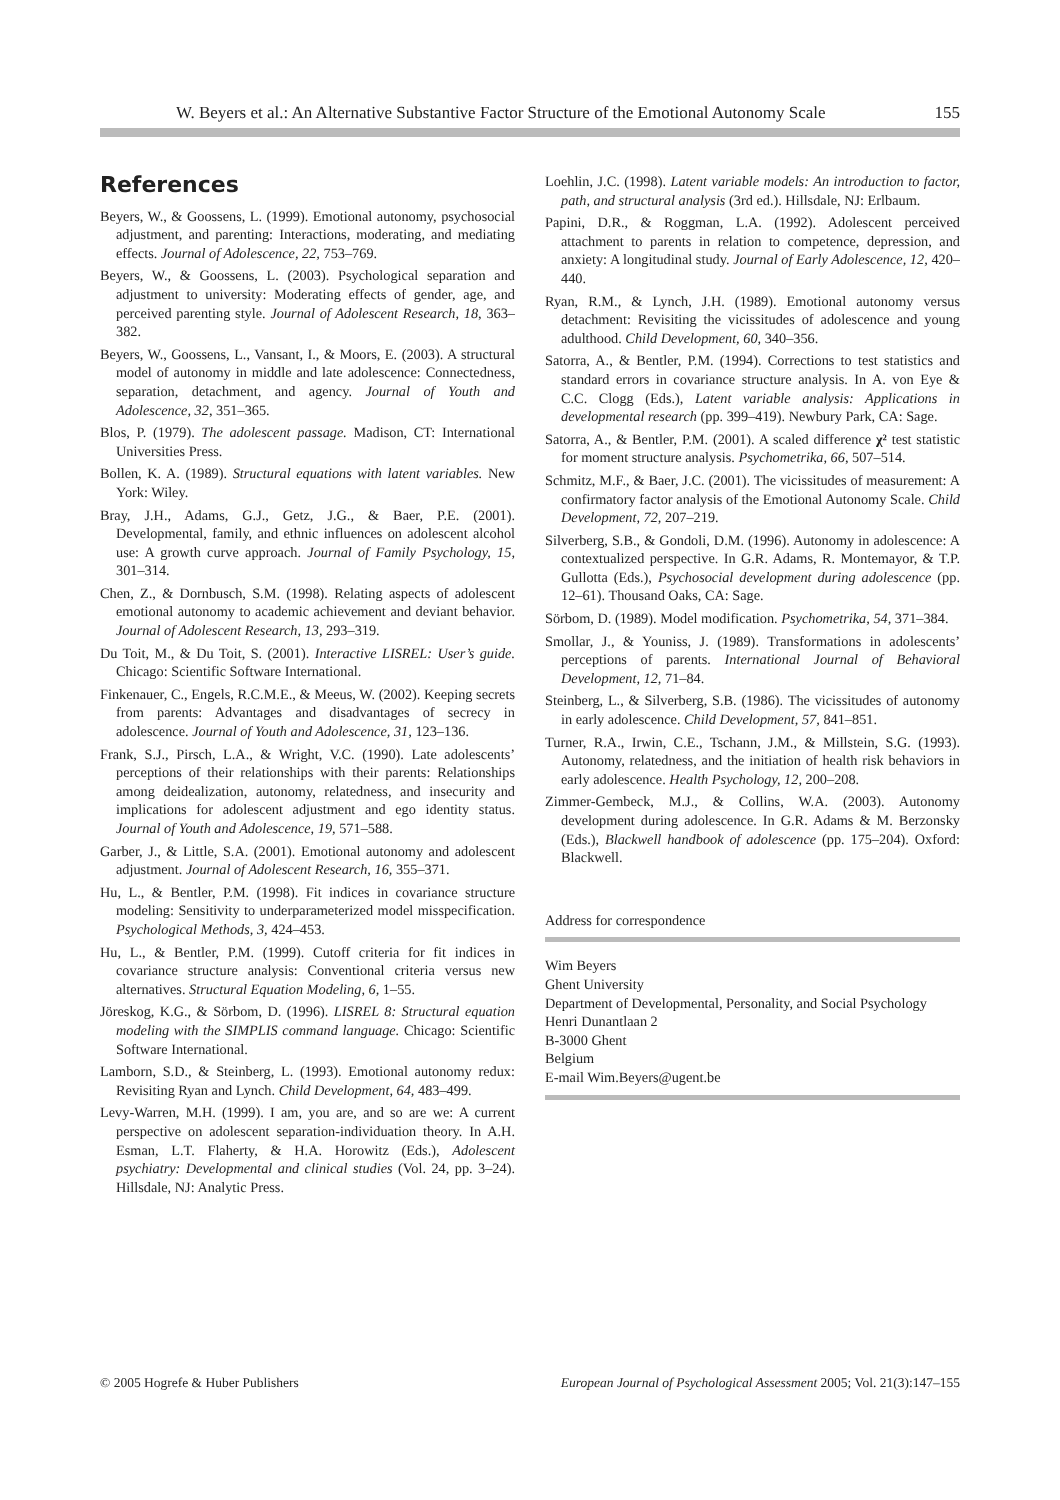W. Beyers et al.: An Alternative Substantive Factor Structure of the Emotional Autonomy Scale 155
References
Beyers, W., & Goossens, L. (1999). Emotional autonomy, psychosocial adjustment, and parenting: Interactions, moderating, and mediating effects. Journal of Adolescence, 22, 753–769.
Beyers, W., & Goossens, L. (2003). Psychological separation and adjustment to university: Moderating effects of gender, age, and perceived parenting style. Journal of Adolescent Research, 18, 363–382.
Beyers, W., Goossens, L., Vansant, I., & Moors, E. (2003). A structural model of autonomy in middle and late adolescence: Connectedness, separation, detachment, and agency. Journal of Youth and Adolescence, 32, 351–365.
Blos, P. (1979). The adolescent passage. Madison, CT: International Universities Press.
Bollen, K. A. (1989). Structural equations with latent variables. New York: Wiley.
Bray, J.H., Adams, G.J., Getz, J.G., & Baer, P.E. (2001). Developmental, family, and ethnic influences on adolescent alcohol use: A growth curve approach. Journal of Family Psychology, 15, 301–314.
Chen, Z., & Dornbusch, S.M. (1998). Relating aspects of adolescent emotional autonomy to academic achievement and deviant behavior. Journal of Adolescent Research, 13, 293–319.
Du Toit, M., & Du Toit, S. (2001). Interactive LISREL: User’s guide. Chicago: Scientific Software International.
Finkenauer, C., Engels, R.C.M.E., & Meeus, W. (2002). Keeping secrets from parents: Advantages and disadvantages of secrecy in adolescence. Journal of Youth and Adolescence, 31, 123–136.
Frank, S.J., Pirsch, L.A., & Wright, V.C. (1990). Late adolescents’ perceptions of their relationships with their parents: Relationships among deidealization, autonomy, relatedness, and insecurity and implications for adolescent adjustment and ego identity status. Journal of Youth and Adolescence, 19, 571–588.
Garber, J., & Little, S.A. (2001). Emotional autonomy and adolescent adjustment. Journal of Adolescent Research, 16, 355–371.
Hu, L., & Bentler, P.M. (1998). Fit indices in covariance structure modeling: Sensitivity to underparameterized model misspecification. Psychological Methods, 3, 424–453.
Hu, L., & Bentler, P.M. (1999). Cutoff criteria for fit indices in covariance structure analysis: Conventional criteria versus new alternatives. Structural Equation Modeling, 6, 1–55.
Jöreskog, K.G., & Sörbom, D. (1996). LISREL 8: Structural equation modeling with the SIMPLIS command language. Chicago: Scientific Software International.
Lamborn, S.D., & Steinberg, L. (1993). Emotional autonomy redux: Revisiting Ryan and Lynch. Child Development, 64, 483–499.
Levy-Warren, M.H. (1999). I am, you are, and so are we: A current perspective on adolescent separation-individuation theory. In A.H. Esman, L.T. Flaherty, & H.A. Horowitz (Eds.), Adolescent psychiatry: Developmental and clinical studies (Vol. 24, pp. 3–24). Hillsdale, NJ: Analytic Press.
Loehlin, J.C. (1998). Latent variable models: An introduction to factor, path, and structural analysis (3rd ed.). Hillsdale, NJ: Erlbaum.
Papini, D.R., & Roggman, L.A. (1992). Adolescent perceived attachment to parents in relation to competence, depression, and anxiety: A longitudinal study. Journal of Early Adolescence, 12, 420–440.
Ryan, R.M., & Lynch, J.H. (1989). Emotional autonomy versus detachment: Revisiting the vicissitudes of adolescence and young adulthood. Child Development, 60, 340–356.
Satorra, A., & Bentler, P.M. (1994). Corrections to test statistics and standard errors in covariance structure analysis. In A. von Eye & C.C. Clogg (Eds.), Latent variable analysis: Applications in developmental research (pp. 399–419). Newbury Park, CA: Sage.
Satorra, A., & Bentler, P.M. (2001). A scaled difference χ² test statistic for moment structure analysis. Psychometrika, 66, 507–514.
Schmitz, M.F., & Baer, J.C. (2001). The vicissitudes of measurement: A confirmatory factor analysis of the Emotional Autonomy Scale. Child Development, 72, 207–219.
Silverberg, S.B., & Gondoli, D.M. (1996). Autonomy in adolescence: A contextualized perspective. In G.R. Adams, R. Montemayor, & T.P. Gullotta (Eds.), Psychosocial development during adolescence (pp. 12–61). Thousand Oaks, CA: Sage.
Sörbom, D. (1989). Model modification. Psychometrika, 54, 371–384.
Smollar, J., & Youniss, J. (1989). Transformations in adolescents’ perceptions of parents. International Journal of Behavioral Development, 12, 71–84.
Steinberg, L., & Silverberg, S.B. (1986). The vicissitudes of autonomy in early adolescence. Child Development, 57, 841–851.
Turner, R.A., Irwin, C.E., Tschann, J.M., & Millstein, S.G. (1993). Autonomy, relatedness, and the initiation of health risk behaviors in early adolescence. Health Psychology, 12, 200–208.
Zimmer-Gembeck, M.J., & Collins, W.A. (2003). Autonomy development during adolescence. In G.R. Adams & M. Berzonsky (Eds.), Blackwell handbook of adolescence (pp. 175–204). Oxford: Blackwell.
Address for correspondence
Wim Beyers
Ghent University
Department of Developmental, Personality, and Social Psychology
Henri Dunantlaan 2
B-3000 Ghent
Belgium
E-mail Wim.Beyers@ugent.be
© 2005 Hogrefe & Huber Publishers European Journal of Psychological Assessment 2005; Vol. 21(3):147–155